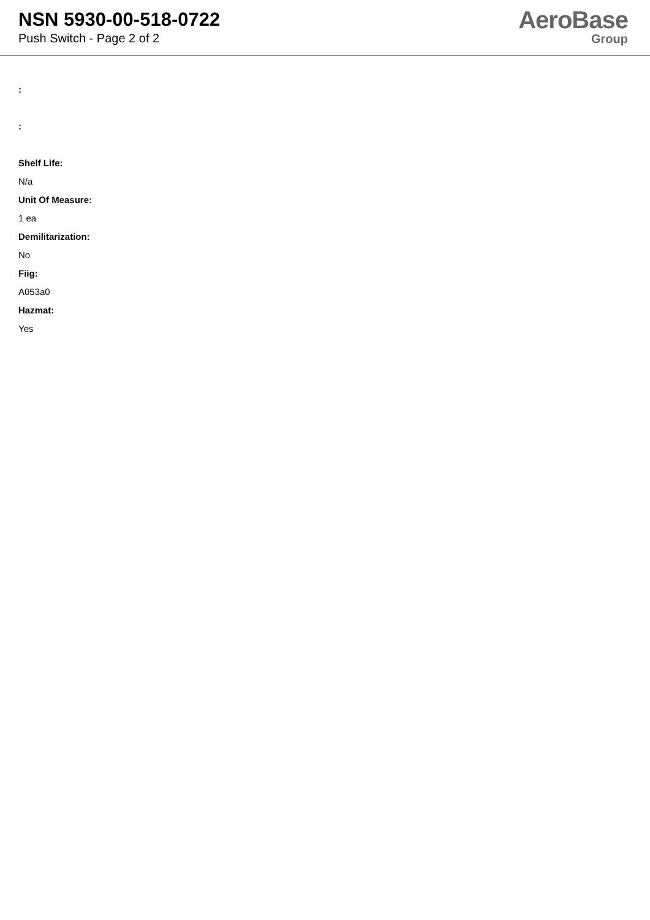NSN 5930-00-518-0722
Push Switch - Page 2 of 2
AeroBase
Group
:
:
Shelf Life:
N/a
Unit Of Measure:
1 ea
Demilitarization:
No
Fiig:
A053a0
Hazmat:
Yes